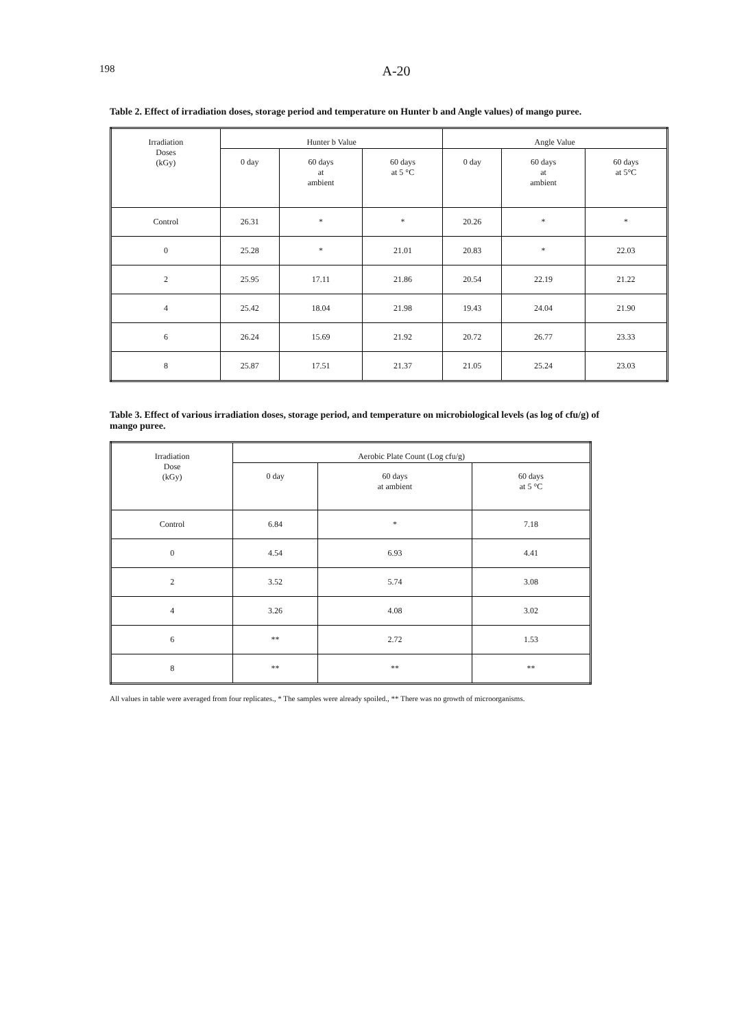198 A-20
Table 2. Effect of irradiation doses, storage period and temperature on Hunter b and Angle values) of mango puree.
| Irradiation Doses (kGy) | Hunter b Value | | | Angle Value | | |
| --- | --- | --- | --- | --- | --- | --- |
| | 0 day | 60 days at ambient | 60 days at 5 °C | 0 day | 60 days at ambient | 60 days at 5°C |
| Control | 26.31 | * | * | 20.26 | * | * |
| 0 | 25.28 | * | 21.01 | 20.83 | * | 22.03 |
| 2 | 25.95 | 17.11 | 21.86 | 20.54 | 22.19 | 21.22 |
| 4 | 25.42 | 18.04 | 21.98 | 19.43 | 24.04 | 21.90 |
| 6 | 26.24 | 15.69 | 21.92 | 20.72 | 26.77 | 23.33 |
| 8 | 25.87 | 17.51 | 21.37 | 21.05 | 25.24 | 23.03 |
Table 3. Effect of various irradiation doses, storage period, and temperature on microbiological levels (as log of cfu/g) of mango puree.
| Irradiation Dose (kGy) | Aerobic Plate Count (Log cfu/g) | | |
| --- | --- | --- | --- |
| | 0 day | 60 days at ambient | 60 days at 5 °C |
| Control | 6.84 | * | 7.18 |
| 0 | 4.54 | 6.93 | 4.41 |
| 2 | 3.52 | 5.74 | 3.08 |
| 4 | 3.26 | 4.08 | 3.02 |
| 6 | ** | 2.72 | 1.53 |
| 8 | ** | ** | ** |
All values in table were averaged from four replicates., * The samples were already spoiled., ** There was no growth of microorganisms.